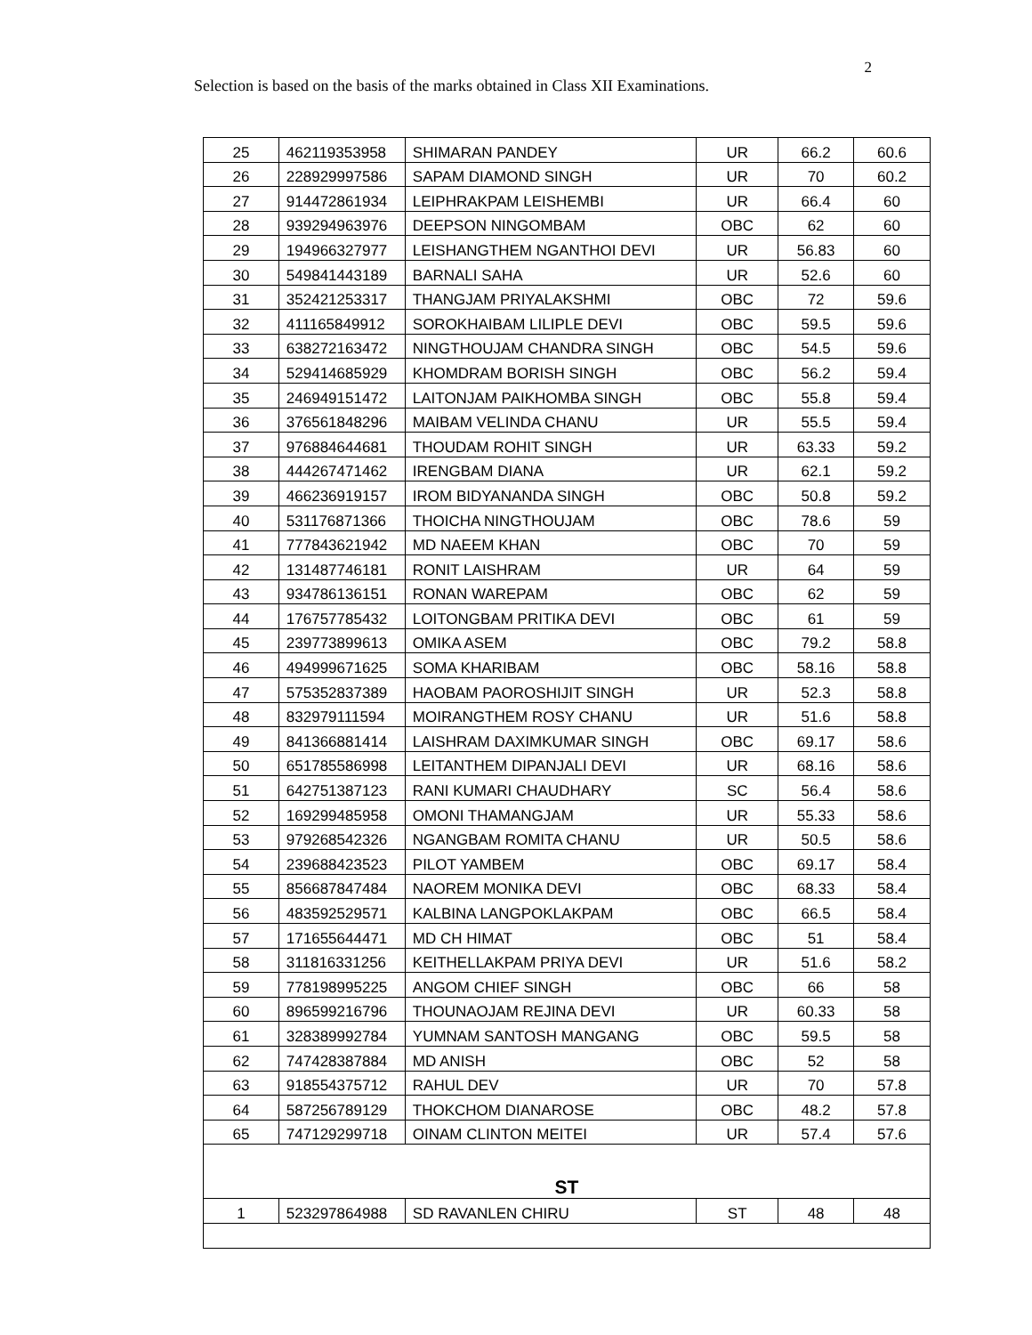2
Selection is based on the basis of the marks obtained in Class XII Examinations.
| 25 | 462119353958 | SHIMARAN PANDEY | UR | 66.2 | 60.6 |
| 26 | 228929997586 | SAPAM DIAMOND SINGH | UR | 70 | 60.2 |
| 27 | 914472861934 | LEIPHRAKPAM LEISHEMBI | UR | 66.4 | 60 |
| 28 | 939294963976 | DEEPSON NINGOMBAM | OBC | 62 | 60 |
| 29 | 194966327977 | LEISHANGTHEM NGANTHOI DEVI | UR | 56.83 | 60 |
| 30 | 549841443189 | BARNALI SAHA | UR | 52.6 | 60 |
| 31 | 352421253317 | THANGJAM PRIYALAKSHMI | OBC | 72 | 59.6 |
| 32 | 411165849912 | SOROKHAIBAM LILIPLE DEVI | OBC | 59.5 | 59.6 |
| 33 | 638272163472 | NINGTHOUJAM CHANDRA SINGH | OBC | 54.5 | 59.6 |
| 34 | 529414685929 | KHOMDRAM BORISH SINGH | OBC | 56.2 | 59.4 |
| 35 | 246949151472 | LAITONJAM PAIKHOMBA SINGH | OBC | 55.8 | 59.4 |
| 36 | 376561848296 | MAIBAM VELINDA CHANU | UR | 55.5 | 59.4 |
| 37 | 976884644681 | THOUDAM ROHIT SINGH | UR | 63.33 | 59.2 |
| 38 | 444267471462 | IRENGBAM DIANA | UR | 62.1 | 59.2 |
| 39 | 466236919157 | IROM BIDYANANDA SINGH | OBC | 50.8 | 59.2 |
| 40 | 531176871366 | THOICHA NINGTHOUJAM | OBC | 78.6 | 59 |
| 41 | 777843621942 | MD NAEEM KHAN | OBC | 70 | 59 |
| 42 | 131487746181 | RONIT LAISHRAM | UR | 64 | 59 |
| 43 | 934786136151 | RONAN WAREPAM | OBC | 62 | 59 |
| 44 | 176757785432 | LOITONGBAM PRITIKA DEVI | OBC | 61 | 59 |
| 45 | 239773899613 | OMIKA ASEM | OBC | 79.2 | 58.8 |
| 46 | 494999671625 | SOMA KHARIBAM | OBC | 58.16 | 58.8 |
| 47 | 575352837389 | HAOBAM PAOROSHIJIT SINGH | UR | 52.3 | 58.8 |
| 48 | 832979111594 | MOIRANGTHEM ROSY CHANU | UR | 51.6 | 58.8 |
| 49 | 841366881414 | LAISHRAM DAXIMKUMAR SINGH | OBC | 69.17 | 58.6 |
| 50 | 651785586998 | LEITANTHEM DIPANJALI DEVI | UR | 68.16 | 58.6 |
| 51 | 642751387123 | RANI KUMARI CHAUDHARY | SC | 56.4 | 58.6 |
| 52 | 169299485958 | OMONI THAMANGJAM | UR | 55.33 | 58.6 |
| 53 | 979268542326 | NGANGBAM ROMITA CHANU | UR | 50.5 | 58.6 |
| 54 | 239688423523 | PILOT YAMBEM | OBC | 69.17 | 58.4 |
| 55 | 856687847484 | NAOREM MONIKA DEVI | OBC | 68.33 | 58.4 |
| 56 | 483592529571 | KALBINA LANGPOKLAKPAM | OBC | 66.5 | 58.4 |
| 57 | 171655644471 | MD CH HIMAT | OBC | 51 | 58.4 |
| 58 | 311816331256 | KEITHELLAKPAM PRIYA DEVI | UR | 51.6 | 58.2 |
| 59 | 778198995225 | ANGOM CHIEF SINGH | OBC | 66 | 58 |
| 60 | 896599216796 | THOUNAOJAM REJINA DEVI | UR | 60.33 | 58 |
| 61 | 328389992784 | YUMNAM SANTOSH MANGANG | OBC | 59.5 | 58 |
| 62 | 747428387884 | MD ANISH | OBC | 52 | 58 |
| 63 | 918554375712 | RAHUL DEV | UR | 70 | 57.8 |
| 64 | 587256789129 | THOKCHOM DIANAROSE | OBC | 48.2 | 57.8 |
| 65 | 747129299718 | OINAM CLINTON MEITEI | UR | 57.4 | 57.6 |
| ST | | | | | |
| 1 | 523297864988 | SD RAVANLEN CHIRU | ST | 48 | 48 |